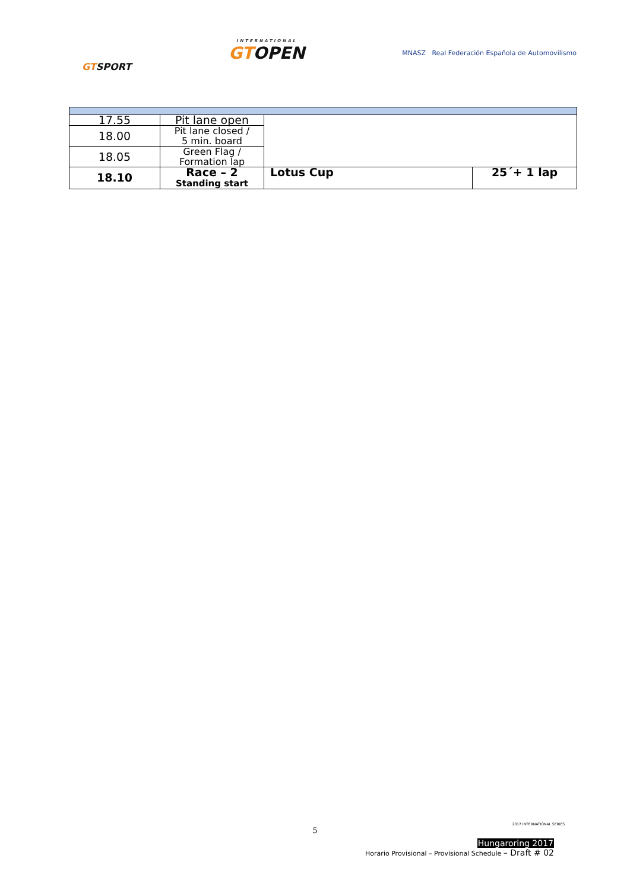GTSPORT
INTERNATIONAL
GTOPEN
MNASZ Real Federación Española de Automovilismo
| 17.55 | Pit lane open | | |
| 18.00 | Pit lane closed / 5 min. board | | |
| 18.05 | Green Flag / Formation lap | | |
| 18.10 | Race – 2 Standing start | Lotus Cup | 25´+ 1 lap |
2017 INTERNATIONAL SERIES
5
Hungaroring 2017
Horario Provisional – Provisional Schedule – Draft # 02